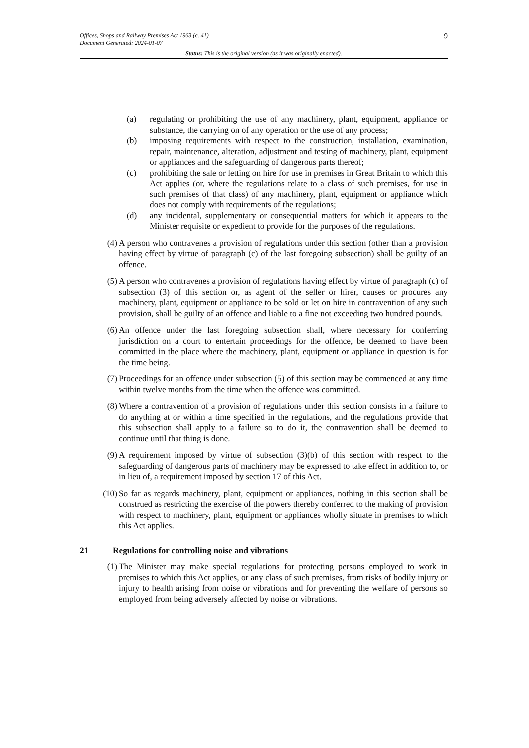Offices, Shops and Railway Premises Act 1963 (c. 41)
Document Generated: 2024-01-07 9
Status: This is the original version (as it was originally enacted).
(a) regulating or prohibiting the use of any machinery, plant, equipment, appliance or substance, the carrying on of any operation or the use of any process;
(b) imposing requirements with respect to the construction, installation, examination, repair, maintenance, alteration, adjustment and testing of machinery, plant, equipment or appliances and the safeguarding of dangerous parts thereof;
(c) prohibiting the sale or letting on hire for use in premises in Great Britain to which this Act applies (or, where the regulations relate to a class of such premises, for use in such premises of that class) of any machinery, plant, equipment or appliance which does not comply with requirements of the regulations;
(d) any incidental, supplementary or consequential matters for which it appears to the Minister requisite or expedient to provide for the purposes of the regulations.
(4) A person who contravenes a provision of regulations under this section (other than a provision having effect by virtue of paragraph (c) of the last foregoing subsection) shall be guilty of an offence.
(5) A person who contravenes a provision of regulations having effect by virtue of paragraph (c) of subsection (3) of this section or, as agent of the seller or hirer, causes or procures any machinery, plant, equipment or appliance to be sold or let on hire in contravention of any such provision, shall be guilty of an offence and liable to a fine not exceeding two hundred pounds.
(6) An offence under the last foregoing subsection shall, where necessary for conferring jurisdiction on a court to entertain proceedings for the offence, be deemed to have been committed in the place where the machinery, plant, equipment or appliance in question is for the time being.
(7) Proceedings for an offence under subsection (5) of this section may be commenced at any time within twelve months from the time when the offence was committed.
(8) Where a contravention of a provision of regulations under this section consists in a failure to do anything at or within a time specified in the regulations, and the regulations provide that this subsection shall apply to a failure so to do it, the contravention shall be deemed to continue until that thing is done.
(9) A requirement imposed by virtue of subsection (3)(b) of this section with respect to the safeguarding of dangerous parts of machinery may be expressed to take effect in addition to, or in lieu of, a requirement imposed by section 17 of this Act.
(10) So far as regards machinery, plant, equipment or appliances, nothing in this section shall be construed as restricting the exercise of the powers thereby conferred to the making of provision with respect to machinery, plant, equipment or appliances wholly situate in premises to which this Act applies.
21 Regulations for controlling noise and vibrations
(1) The Minister may make special regulations for protecting persons employed to work in premises to which this Act applies, or any class of such premises, from risks of bodily injury or injury to health arising from noise or vibrations and for preventing the welfare of persons so employed from being adversely affected by noise or vibrations.